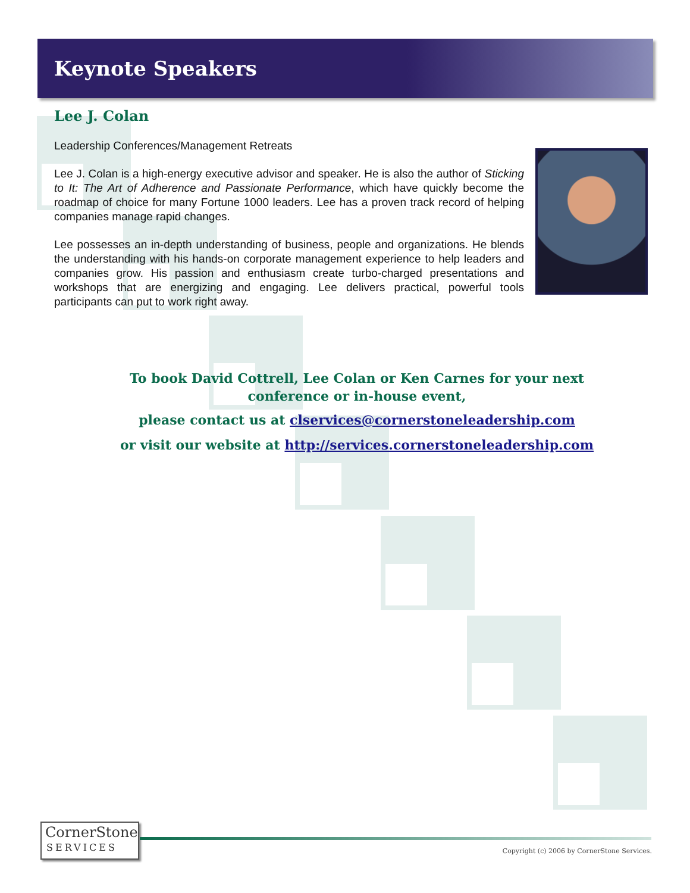Keynote Speakers
Lee J. Colan
Leadership Conferences/Management Retreats
Lee J. Colan is a high-energy executive advisor and speaker. He is also the author of Sticking to It: The Art of Adherence and Passionate Performance, which have quickly become the roadmap of choice for many Fortune 1000 leaders. Lee has a proven track record of helping companies manage rapid changes.
Lee possesses an in-depth understanding of business, people and organizations. He blends the understanding with his hands-on corporate management experience to help leaders and companies grow. His passion and enthusiasm create turbo-charged presentations and workshops that are energizing and engaging. Lee delivers practical, powerful tools participants can put to work right away.
To book David Cottrell, Lee Colan or Ken Carnes for your next conference or in-house event,
please contact us at clservices@cornerstoneleadership.com
or visit our website at http://services.cornerstoneleadership.com
CornerStone
SERVICES
Copyright (c) 2006 by CornerStone Services.